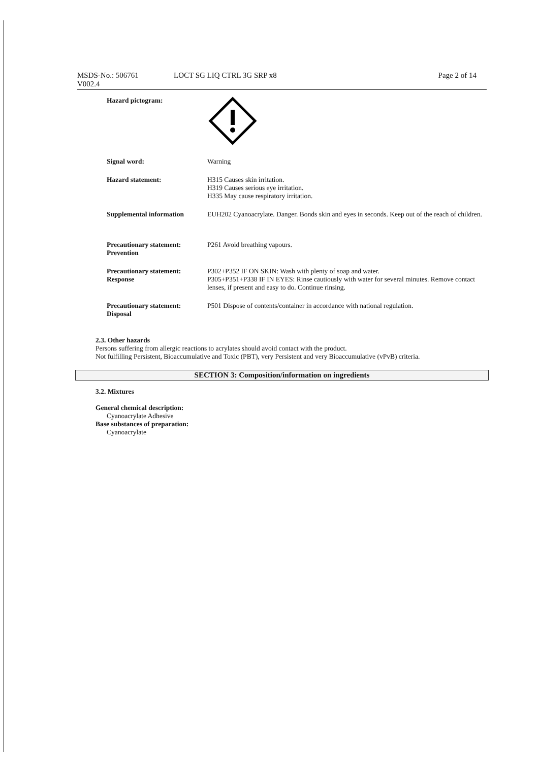MSDS-No.: 506761
V002.4
LOCT SG LIQ CTRL 3G SRP x8 Page 2 of 14
Hazard pictogram:
Signal word: Warning
Hazard statement: H315 Causes skin irritation.
H319 Causes serious eye irritation.
H335 May cause respiratory irritation.
Supplemental information EUH202 Cyanoacrylate. Danger. Bonds skin and eyes in seconds. Keep out of the reach of children.
Precautionary statement: Prevention
P261 Avoid breathing vapours.
Precautionary statement: Response
P302+P352 IF ON SKIN: Wash with plenty of soap and water.
P305+P351+P338 IF IN EYES: Rinse cautiously with water for several minutes. Remove contact lenses, if present and easy to do. Continue rinsing.
Precautionary statement: Disposal
P501 Dispose of contents/container in accordance with national regulation.
2.3. Other hazards
Persons suffering from allergic reactions to acrylates should avoid contact with the product.
Not fulfilling Persistent, Bioaccumulative and Toxic (PBT), very Persistent and very Bioaccumulative (vPvB) criteria.
SECTION 3: Composition/information on ingredients
3.2. Mixtures
General chemical description:
Cyanoacrylate Adhesive
Base substances of preparation:
Cyanoacrylate